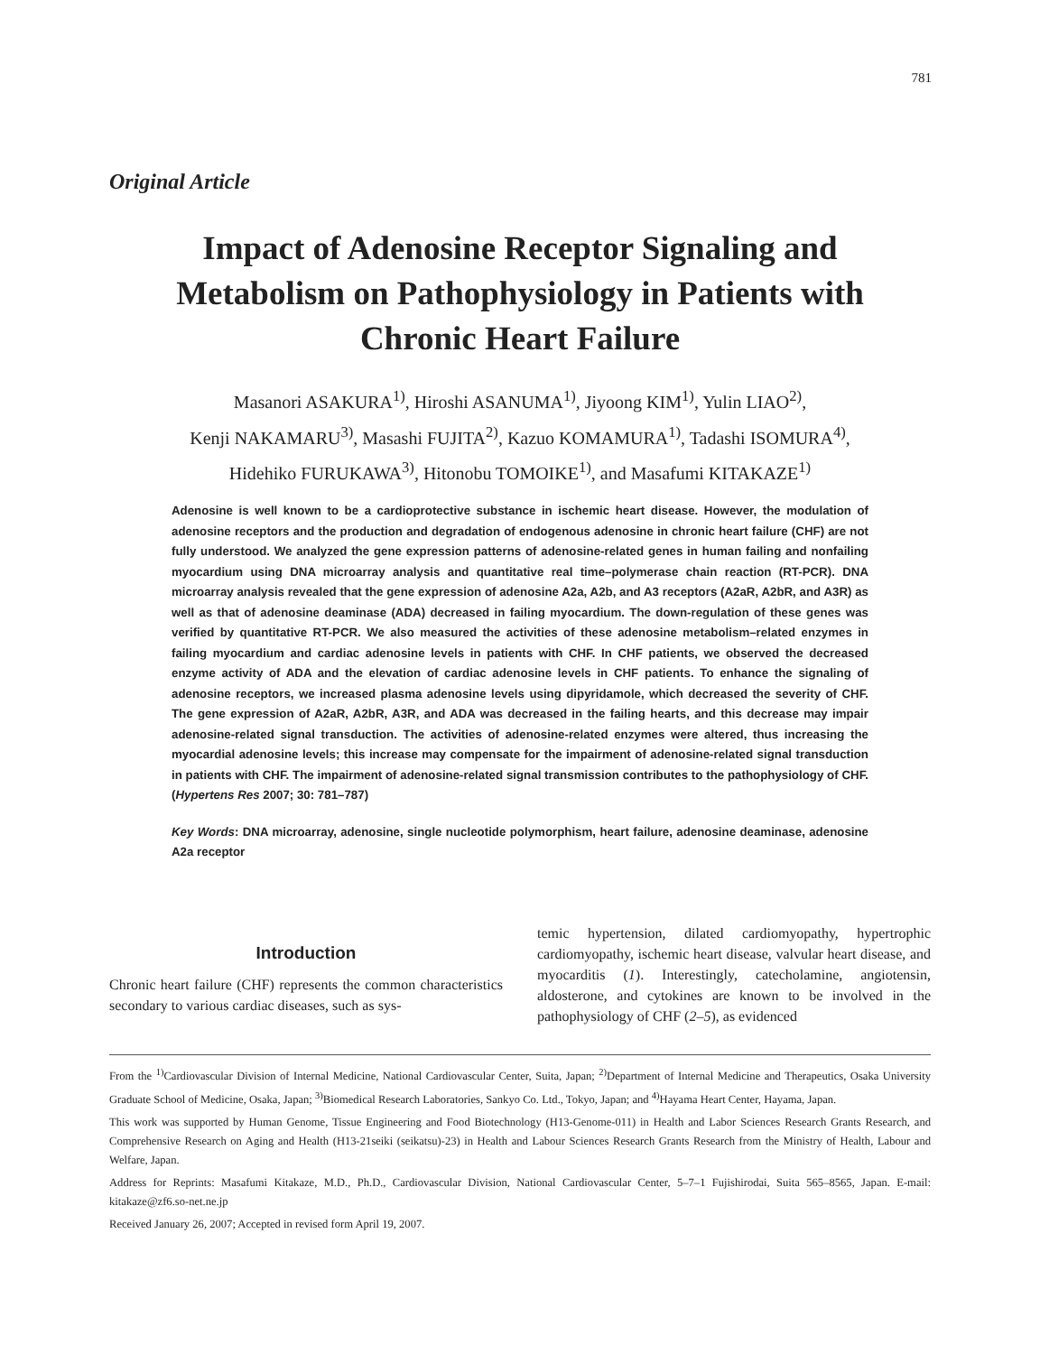781
Original Article
Impact of Adenosine Receptor Signaling and Metabolism on Pathophysiology in Patients with Chronic Heart Failure
Masanori ASAKURA<sup>1)</sup>, Hiroshi ASANUMA<sup>1)</sup>, Jiyoong KIM<sup>1)</sup>, Yulin LIAO<sup>2)</sup>,
Kenji NAKAMARU<sup>3)</sup>, Masashi FUJITA<sup>2)</sup>, Kazuo KOMAMURA<sup>1)</sup>, Tadashi ISOMURA<sup>4)</sup>,
Hidehiko FURUKAWA<sup>3)</sup>, Hitonobu TOMOIKE<sup>1)</sup>, and Masafumi KITAKAZE<sup>1)</sup>
Adenosine is well known to be a cardioprotective substance in ischemic heart disease. However, the modulation of adenosine receptors and the production and degradation of endogenous adenosine in chronic heart failure (CHF) are not fully understood. We analyzed the gene expression patterns of adenosine-related genes in human failing and nonfailing myocardium using DNA microarray analysis and quantitative real time–polymerase chain reaction (RT-PCR). DNA microarray analysis revealed that the gene expression of adenosine A2a, A2b, and A3 receptors (A2aR, A2bR, and A3R) as well as that of adenosine deaminase (ADA) decreased in failing myocardium. The down-regulation of these genes was verified by quantitative RT-PCR. We also measured the activities of these adenosine metabolism–related enzymes in failing myocardium and cardiac adenosine levels in patients with CHF. In CHF patients, we observed the decreased enzyme activity of ADA and the elevation of cardiac adenosine levels in CHF patients. To enhance the signaling of adenosine receptors, we increased plasma adenosine levels using dipyridamole, which decreased the severity of CHF. The gene expression of A2aR, A2bR, A3R, and ADA was decreased in the failing hearts, and this decrease may impair adenosine-related signal transduction. The activities of adenosine-related enzymes were altered, thus increasing the myocardial adenosine levels; this increase may compensate for the impairment of adenosine-related signal transduction in patients with CHF. The impairment of adenosine-related signal transmission contributes to the pathophysiology of CHF. (Hypertens Res 2007; 30: 781–787)
Key Words: DNA microarray, adenosine, single nucleotide polymorphism, heart failure, adenosine deaminase, adenosine A2a receptor
Introduction
Chronic heart failure (CHF) represents the common characteristics secondary to various cardiac diseases, such as sys-
temic hypertension, dilated cardiomyopathy, hypertrophic cardiomyopathy, ischemic heart disease, valvular heart disease, and myocarditis (1). Interestingly, catecholamine, angiotensin, aldosterone, and cytokines are known to be involved in the pathophysiology of CHF (2–5), as evidenced
From the <sup>1)</sup>Cardiovascular Division of Internal Medicine, National Cardiovascular Center, Suita, Japan; <sup>2)</sup>Department of Internal Medicine and Therapeutics, Osaka University Graduate School of Medicine, Osaka, Japan; <sup>3)</sup>Biomedical Research Laboratories, Sankyo Co. Ltd., Tokyo, Japan; and <sup>4)</sup>Hayama Heart Center, Hayama, Japan.
This work was supported by Human Genome, Tissue Engineering and Food Biotechnology (H13-Genome-011) in Health and Labor Sciences Research Grants Research, and Comprehensive Research on Aging and Health (H13-21seiki (seikatsu)-23) in Health and Labour Sciences Research Grants Research from the Ministry of Health, Labour and Welfare, Japan.
Address for Reprints: Masafumi Kitakaze, M.D., Ph.D., Cardiovascular Division, National Cardiovascular Center, 5–7–1 Fujishirodai, Suita 565–8565, Japan. E-mail: kitakaze@zf6.so-net.ne.jp
Received January 26, 2007; Accepted in revised form April 19, 2007.